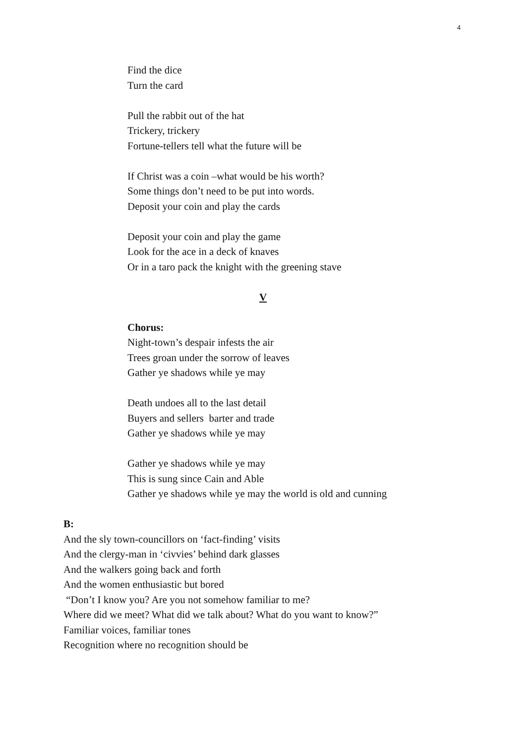4
Find the dice
Turn the card
Pull the rabbit out of the hat
Trickery, trickery
Fortune-tellers tell what the future will be
If Christ was a coin –what would be his worth?
Some things don’t need to be put into words.
Deposit your coin and play the cards
Deposit your coin and play the game
Look for the ace in a deck of knaves
Or in a taro pack the knight with the greening stave
V
Chorus:
Night-town’s despair infests the air
Trees groan under the sorrow of leaves
Gather ye shadows while ye may
Death undoes all to the last detail
Buyers and sellers barter and trade
Gather ye shadows while ye may
Gather ye shadows while ye may
This is sung since Cain and Able
Gather ye shadows while ye may the world is old and cunning
B:
And the sly town-councillors on ‘fact-finding’ visits
And the clergy-man in ‘civvies’ behind dark glasses
And the walkers going back and forth
And the women enthusiastic but bored
“Don’t I know you? Are you not somehow familiar to me?
Where did we meet? What did we talk about? What do you want to know?”
Familiar voices, familiar tones
Recognition where no recognition should be